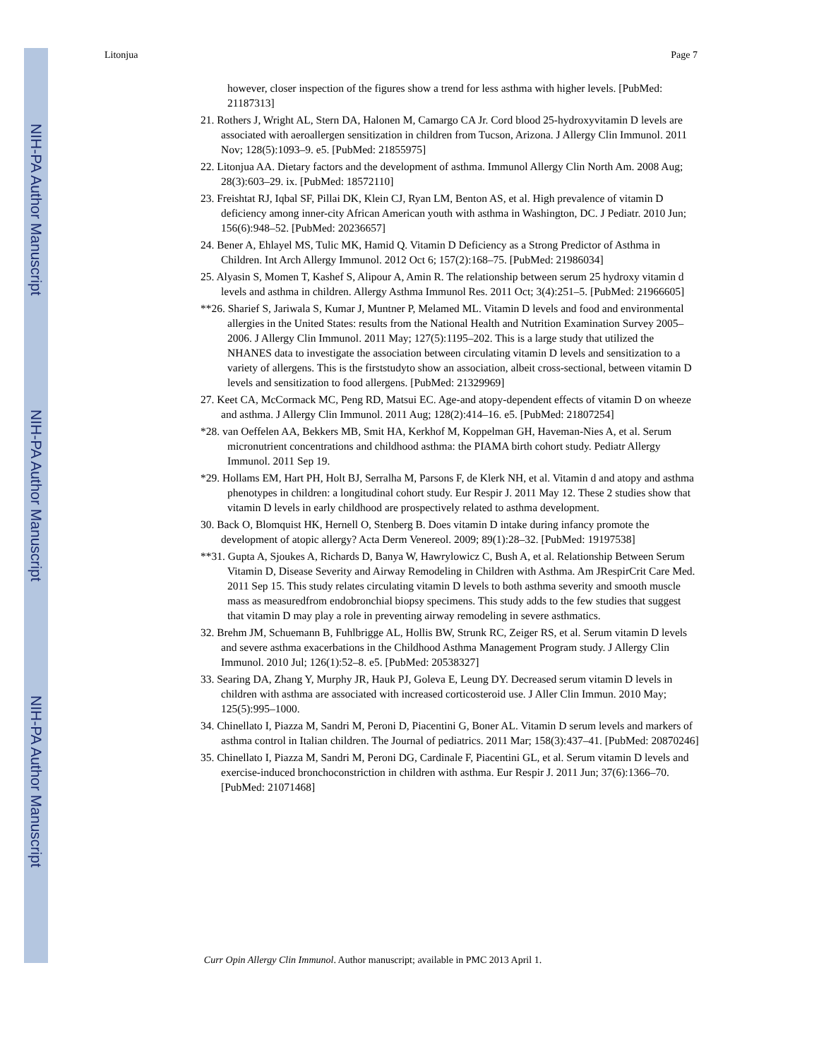NIH-PA Author Manuscript
NIH-PA Author Manuscript
NIH-PA Author Manuscript
Litonjua Page 7
however, closer inspection of the figures show a trend for less asthma with higher levels. [PubMed: 21187313]
21. Rothers J, Wright AL, Stern DA, Halonen M, Camargo CA Jr. Cord blood 25-hydroxyvitamin D levels are associated with aeroallergen sensitization in children from Tucson, Arizona. J Allergy Clin Immunol. 2011 Nov; 128(5):1093–9. e5. [PubMed: 21855975]
22. Litonjua AA. Dietary factors and the development of asthma. Immunol Allergy Clin North Am. 2008 Aug; 28(3):603–29. ix. [PubMed: 18572110]
23. Freishtat RJ, Iqbal SF, Pillai DK, Klein CJ, Ryan LM, Benton AS, et al. High prevalence of vitamin D deficiency among inner-city African American youth with asthma in Washington, DC. J Pediatr. 2010 Jun; 156(6):948–52. [PubMed: 20236657]
24. Bener A, Ehlayel MS, Tulic MK, Hamid Q. Vitamin D Deficiency as a Strong Predictor of Asthma in Children. Int Arch Allergy Immunol. 2012 Oct 6; 157(2):168–75. [PubMed: 21986034]
25. Alyasin S, Momen T, Kashef S, Alipour A, Amin R. The relationship between serum 25 hydroxy vitamin d levels and asthma in children. Allergy Asthma Immunol Res. 2011 Oct; 3(4):251–5. [PubMed: 21966605]
**26. Sharief S, Jariwala S, Kumar J, Muntner P, Melamed ML. Vitamin D levels and food and environmental allergies in the United States: results from the National Health and Nutrition Examination Survey 2005–2006. J Allergy Clin Immunol. 2011 May; 127(5):1195–202. This is a large study that utilized the NHANES data to investigate the association between circulating vitamin D levels and sensitization to a variety of allergens. This is the firststudyto show an association, albeit cross-sectional, between vitamin D levels and sensitization to food allergens. [PubMed: 21329969]
27. Keet CA, McCormack MC, Peng RD, Matsui EC. Age-and atopy-dependent effects of vitamin D on wheeze and asthma. J Allergy Clin Immunol. 2011 Aug; 128(2):414–16. e5. [PubMed: 21807254]
*28. van Oeffelen AA, Bekkers MB, Smit HA, Kerkhof M, Koppelman GH, Haveman-Nies A, et al. Serum micronutrient concentrations and childhood asthma: the PIAMA birth cohort study. Pediatr Allergy Immunol. 2011 Sep 19.
*29. Hollams EM, Hart PH, Holt BJ, Serralha M, Parsons F, de Klerk NH, et al. Vitamin d and atopy and asthma phenotypes in children: a longitudinal cohort study. Eur Respir J. 2011 May 12. These 2 studies show that vitamin D levels in early childhood are prospectively related to asthma development.
30. Back O, Blomquist HK, Hernell O, Stenberg B. Does vitamin D intake during infancy promote the development of atopic allergy? Acta Derm Venereol. 2009; 89(1):28–32. [PubMed: 19197538]
**31. Gupta A, Sjoukes A, Richards D, Banya W, Hawrylowicz C, Bush A, et al. Relationship Between Serum Vitamin D, Disease Severity and Airway Remodeling in Children with Asthma. Am JRespirCrit Care Med. 2011 Sep 15. This study relates circulating vitamin D levels to both asthma severity and smooth muscle mass as measuredfrom endobronchial biopsy specimens. This study adds to the few studies that suggest that vitamin D may play a role in preventing airway remodeling in severe asthmatics.
32. Brehm JM, Schuemann B, Fuhlbrigge AL, Hollis BW, Strunk RC, Zeiger RS, et al. Serum vitamin D levels and severe asthma exacerbations in the Childhood Asthma Management Program study. J Allergy Clin Immunol. 2010 Jul; 126(1):52–8. e5. [PubMed: 20538327]
33. Searing DA, Zhang Y, Murphy JR, Hauk PJ, Goleva E, Leung DY. Decreased serum vitamin D levels in children with asthma are associated with increased corticosteroid use. J Aller Clin Immun. 2010 May; 125(5):995–1000.
34. Chinellato I, Piazza M, Sandri M, Peroni D, Piacentini G, Boner AL. Vitamin D serum levels and markers of asthma control in Italian children. The Journal of pediatrics. 2011 Mar; 158(3):437–41. [PubMed: 20870246]
35. Chinellato I, Piazza M, Sandri M, Peroni DG, Cardinale F, Piacentini GL, et al. Serum vitamin D levels and exercise-induced bronchoconstriction in children with asthma. Eur Respir J. 2011 Jun; 37(6):1366–70. [PubMed: 21071468]
Curr Opin Allergy Clin Immunol. Author manuscript; available in PMC 2013 April 1.